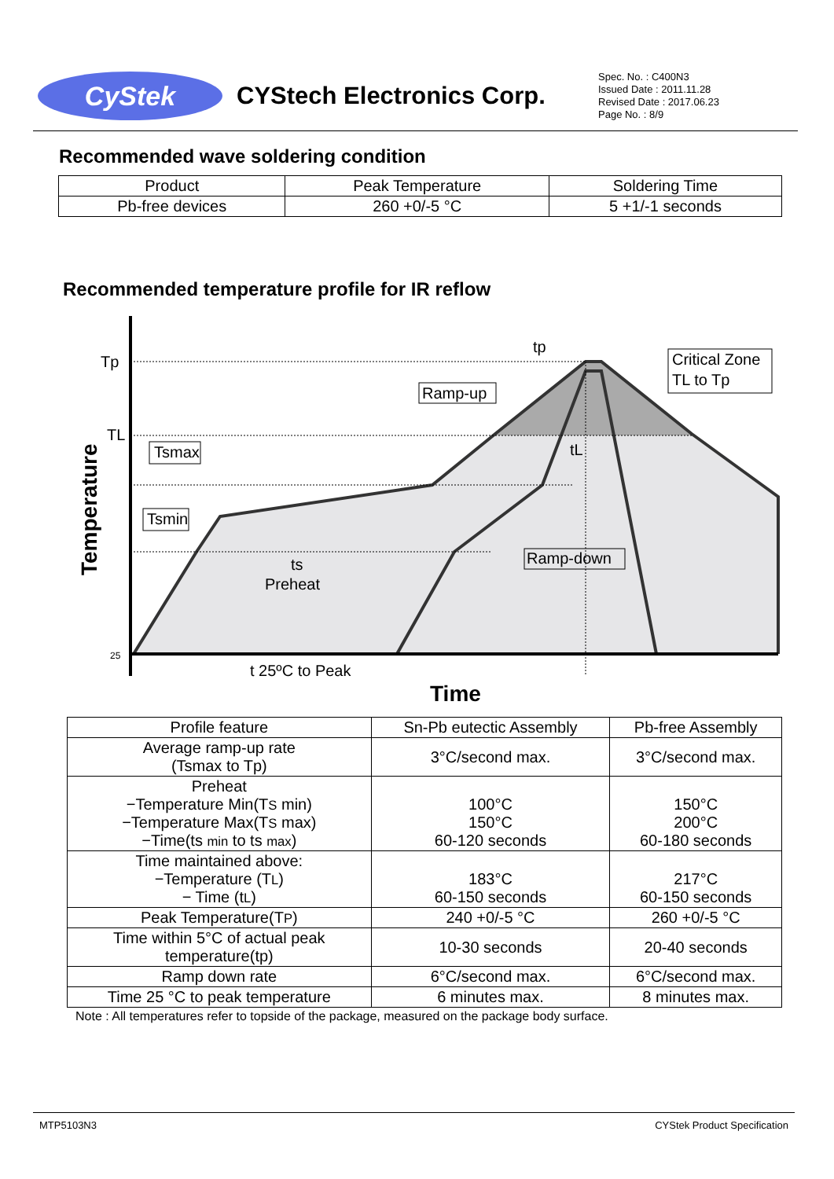CyStek
CYStech Electronics Corp.
Spec. No. : C400N3
Issued Date : 2011.11.28
Revised Date : 2017.06.23
Page No. : 8/9
Recommended wave soldering condition
| Product | Peak Temperature | Soldering Time |
| Pb-free devices | 260 +0/-5 °C | 5 +1/-1 seconds |
Recommended temperature profile for IR reflow
Tp
TL
tp
Critical Zone
TL to Tp
Ramp-up
Tsmax
Tsmin
tL
ts
Preheat
Ramp-down
t 25ºC to Peak
25
Time
Temperature
| Profile feature | Sn-Pb eutectic Assembly | Pb-free Assembly |
| Average ramp-up rate (Tsmax to Tp) | 3°C/second max. | 3°C/second max. |
| Preheat −Temperature Min(T S min) −Temperature Max(T S max) −Time(ts min to ts max ) | 100°C 150°C 60-120 seconds | 150°C 200°C 60-180 seconds |
| Time maintained above: −Temperature (T L ) − Time (t L ) | 183°C 60-150 seconds | 217°C 60-150 seconds |
| Peak Temperature(T P ) | 240 +0/-5 °C | 260 +0/-5 °C |
| Time within 5°C of actual peak temperature(tp) | 10-30 seconds | 20-40 seconds |
| Ramp down rate | 6°C/second max. | 6°C/second max. |
| Time 25 °C to peak temperature | 6 minutes max. | 8 minutes max. |
Note : All temperatures refer to topside of the package, measured on the package body surface.
MTP5103N3 CYStek Product Specification